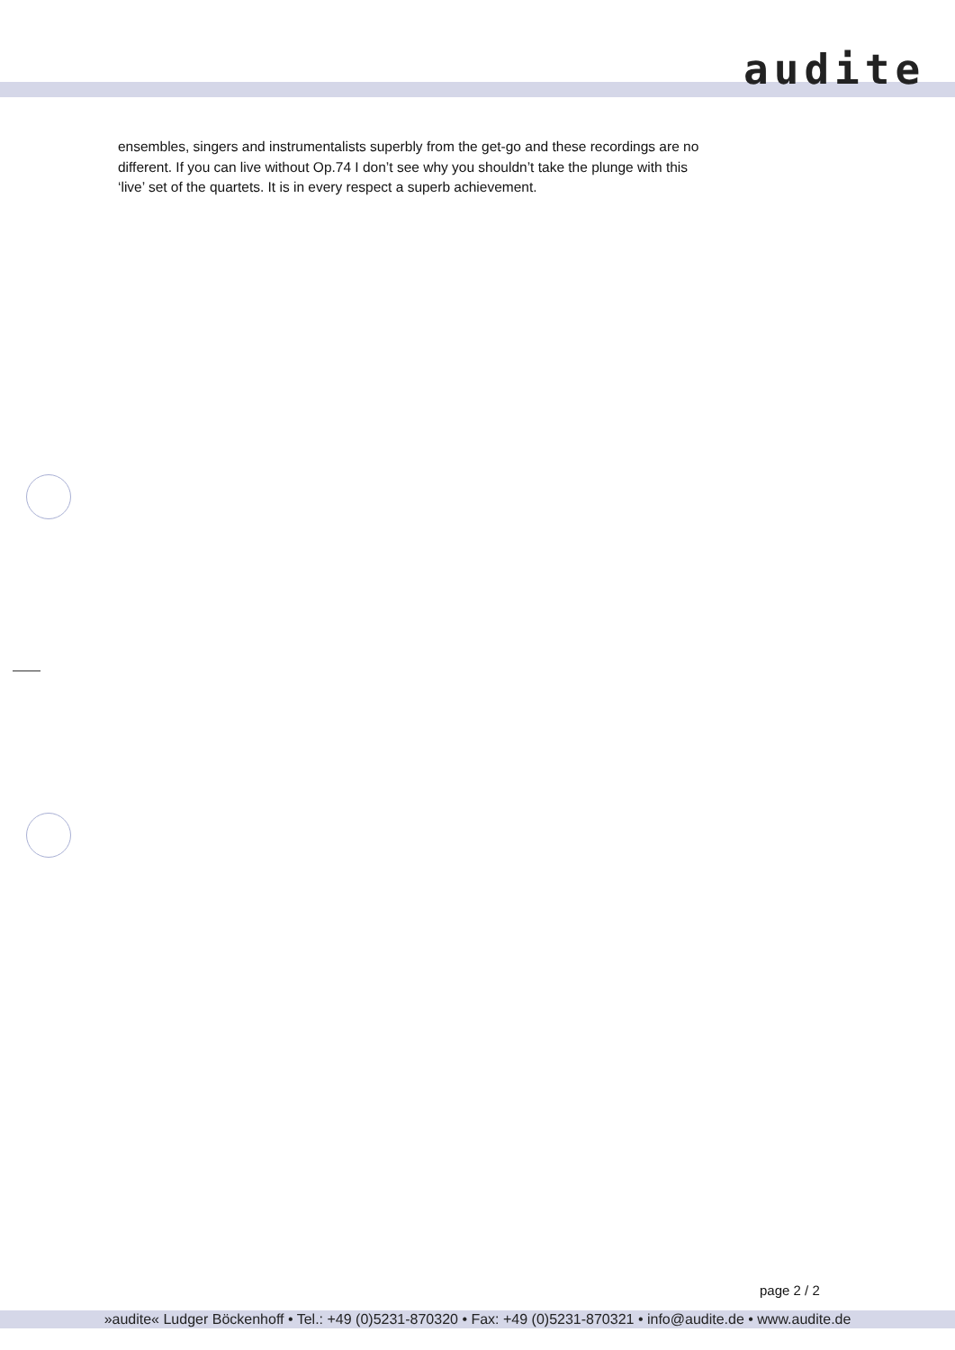audite
ensembles, singers and instrumentalists superbly from the get-go and these recordings are no different. If you can live without Op.74 I don’t see why you shouldn’t take the plunge with this ‘live’ set of the quartets. It is in every respect a superb achievement.
page 2 / 2
»audite« Ludger Böckenhoff • Tel.: +49 (0)5231-870320 • Fax: +49 (0)5231-870321 • info@audite.de • www.audite.de